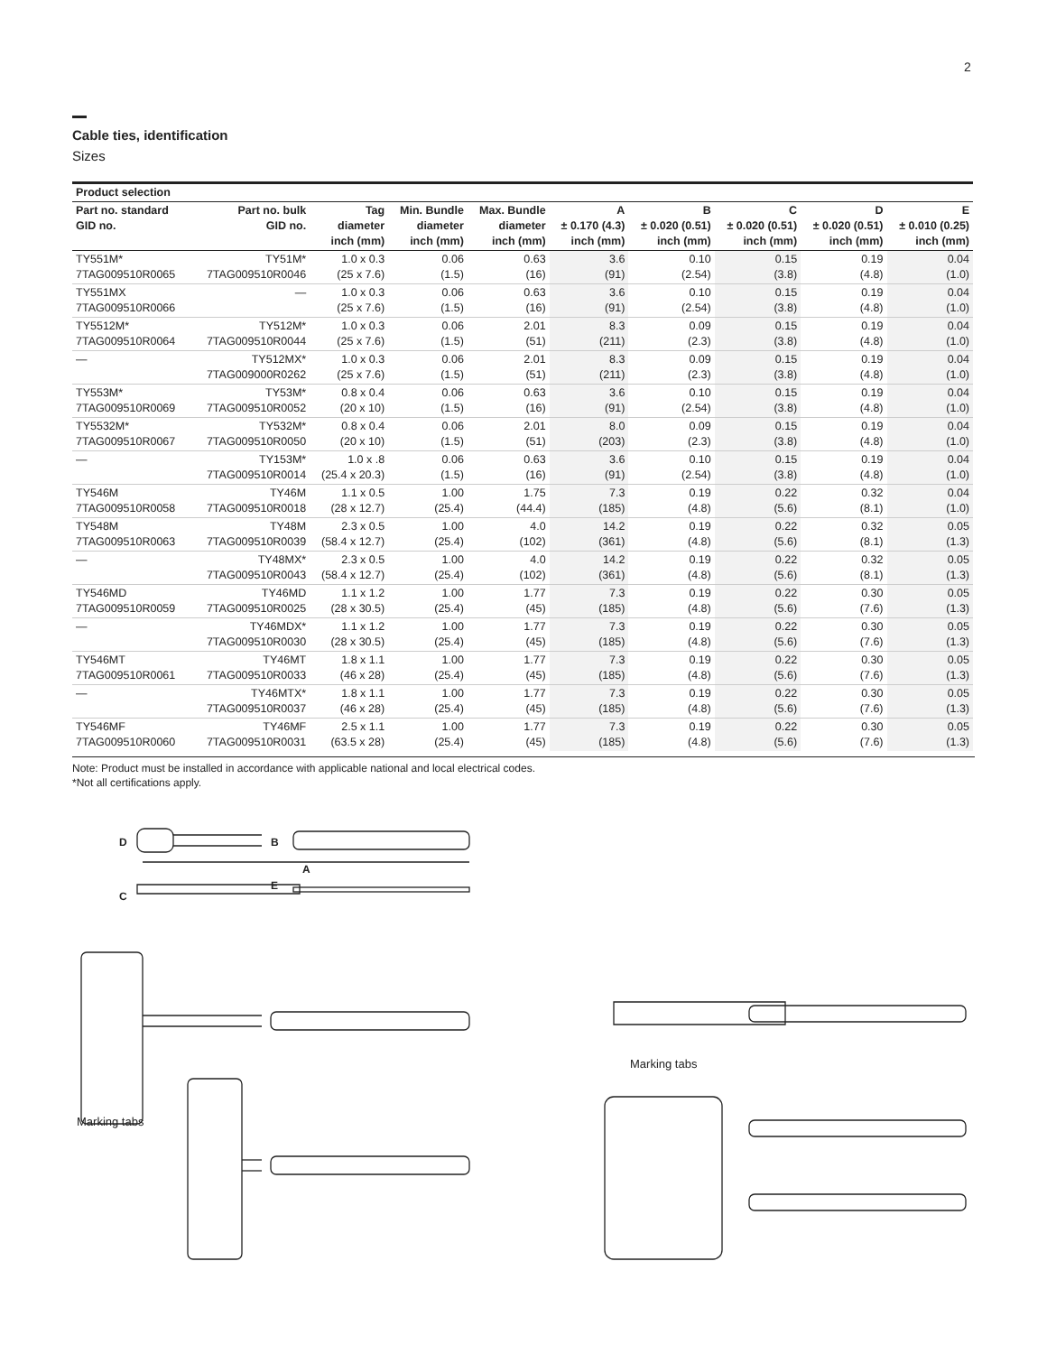2
Cable ties, identification
Sizes
| Product selection | | | | | | | | | |
| --- | --- | --- | --- | --- | --- | --- | --- | --- | --- |
| Part no. standard GID no. | Part no. bulk GID no. | Tag diameter inch (mm) | Min. Bundle diameter inch (mm) | Max. Bundle diameter inch (mm) | A ± 0.170 (4.3) inch (mm) | B ± 0.020 (0.51) inch (mm) | C ± 0.020 (0.51) inch (mm) | D ± 0.020 (0.51) inch (mm) | E ± 0.010 (0.25) inch (mm) |
| TY551M* 7TAG009510R0065 | TY51M* 7TAG009510R0046 | 1.0 x 0.3 (25 x 7.6) | 0.06 (1.5) | 0.63 (16) | 3.6 (91) | 0.10 (2.54) | 0.15 (3.8) | 0.19 (4.8) | 0.04 (1.0) |
| TY551MX 7TAG009510R0066 | — | 1.0 x 0.3 (25 x 7.6) | 0.06 (1.5) | 0.63 (16) | 3.6 (91) | 0.10 (2.54) | 0.15 (3.8) | 0.19 (4.8) | 0.04 (1.0) |
| TY5512M* 7TAG009510R0064 | TY512M* 7TAG009510R0044 | 1.0 x 0.3 (25 x 7.6) | 0.06 (1.5) | 2.01 (51) | 8.3 (211) | 0.09 (2.3) | 0.15 (3.8) | 0.19 (4.8) | 0.04 (1.0) |
| — | TY512MX* 7TAG009000R0262 | 1.0 x 0.3 (25 x 7.6) | 0.06 (1.5) | 2.01 (51) | 8.3 (211) | 0.09 (2.3) | 0.15 (3.8) | 0.19 (4.8) | 0.04 (1.0) |
| TY553M* 7TAG009510R0069 | TY53M* 7TAG009510R0052 | 0.8 x 0.4 (20 x 10) | 0.06 (1.5) | 0.63 (16) | 3.6 (91) | 0.10 (2.54) | 0.15 (3.8) | 0.19 (4.8) | 0.04 (1.0) |
| TY5532M* 7TAG009510R0067 | TY532M* 7TAG009510R0050 | 0.8 x 0.4 (20 x 10) | 0.06 (1.5) | 2.01 (51) | 8.0 (203) | 0.09 (2.3) | 0.15 (3.8) | 0.19 (4.8) | 0.04 (1.0) |
| — | TY153M* 7TAG009510R0014 | 1.0 x .8 (25.4 x 20.3) | 0.06 (1.5) | 0.63 (16) | 3.6 (91) | 0.10 (2.54) | 0.15 (3.8) | 0.19 (4.8) | 0.04 (1.0) |
| TY546M 7TAG009510R0058 | TY46M 7TAG009510R0018 | 1.1 x 0.5 (28 x 12.7) | 1.00 (25.4) | 1.75 (44.4) | 7.3 (185) | 0.19 (4.8) | 0.22 (5.6) | 0.32 (8.1) | 0.04 (1.0) |
| TY548M 7TAG009510R0063 | TY48M 7TAG009510R0039 | 2.3 x 0.5 (58.4 x 12.7) | 1.00 (25.4) | 4.0 (102) | 14.2 (361) | 0.19 (4.8) | 0.22 (5.6) | 0.32 (8.1) | 0.05 (1.3) |
| — | TY48MX* 7TAG009510R0043 | 2.3 x 0.5 (58.4 x 12.7) | 1.00 (25.4) | 4.0 (102) | 14.2 (361) | 0.19 (4.8) | 0.22 (5.6) | 0.32 (8.1) | 0.05 (1.3) |
| TY546MD 7TAG009510R0059 | TY46MD 7TAG009510R0025 | 1.1 x 1.2 (28 x 30.5) | 1.00 (25.4) | 1.77 (45) | 7.3 (185) | 0.19 (4.8) | 0.22 (5.6) | 0.30 (7.6) | 0.05 (1.3) |
| — | TY46MDX* 7TAG009510R0030 | 1.1 x 1.2 (28 x 30.5) | 1.00 (25.4) | 1.77 (45) | 7.3 (185) | 0.19 (4.8) | 0.22 (5.6) | 0.30 (7.6) | 0.05 (1.3) |
| TY546MT 7TAG009510R0061 | TY46MT 7TAG009510R0033 | 1.8 x 1.1 (46 x 28) | 1.00 (25.4) | 1.77 (45) | 7.3 (185) | 0.19 (4.8) | 0.22 (5.6) | 0.30 (7.6) | 0.05 (1.3) |
| — | TY46MTX* 7TAG009510R0037 | 1.8 x 1.1 (46 x 28) | 1.00 (25.4) | 1.77 (45) | 7.3 (185) | 0.19 (4.8) | 0.22 (5.6) | 0.30 (7.6) | 0.05 (1.3) |
| TY546MF 7TAG009510R0060 | TY46MF 7TAG009510R0031 | 2.5 x 1.1 (63.5 x 28) | 1.00 (25.4) | 1.77 (45) | 7.3 (185) | 0.19 (4.8) | 0.22 (5.6) | 0.30 (7.6) | 0.05 (1.3) |
Note: Product must be installed in accordance with applicable national and local electrical codes.
*Not all certifications apply.
D
B
A
E
C
Marking tabs
Marking tabs